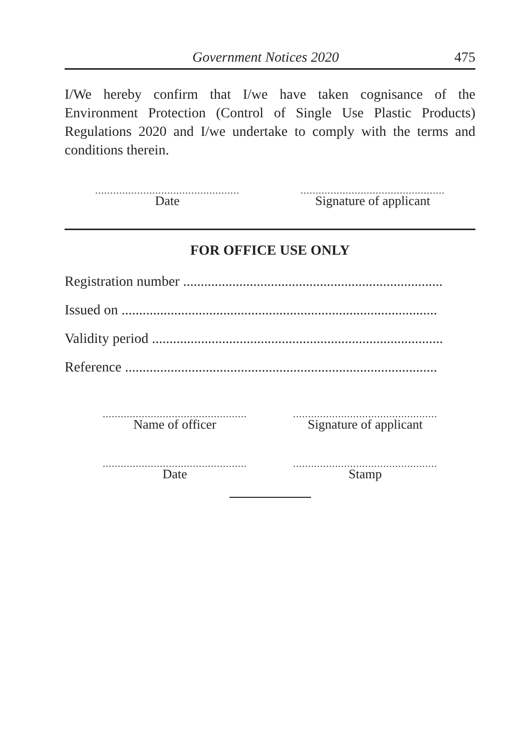Government Notices 2020 475
I/We hereby confirm that I/we have taken cognisance of the Environment Protection (Control of Single Use Plastic Products) Regulations 2020 and I/we undertake to comply with the terms and conditions therein.
................................................
Date
................................................
Signature of applicant
FOR OFFICE USE ONLY
Registration number ..........................................................................
Issued on ..........................................................................................
Validity period ...................................................................................
Reference .........................................................................................
................................................
Name of officer
................................................
Signature of applicant
................................................
Date
................................................
Stamp